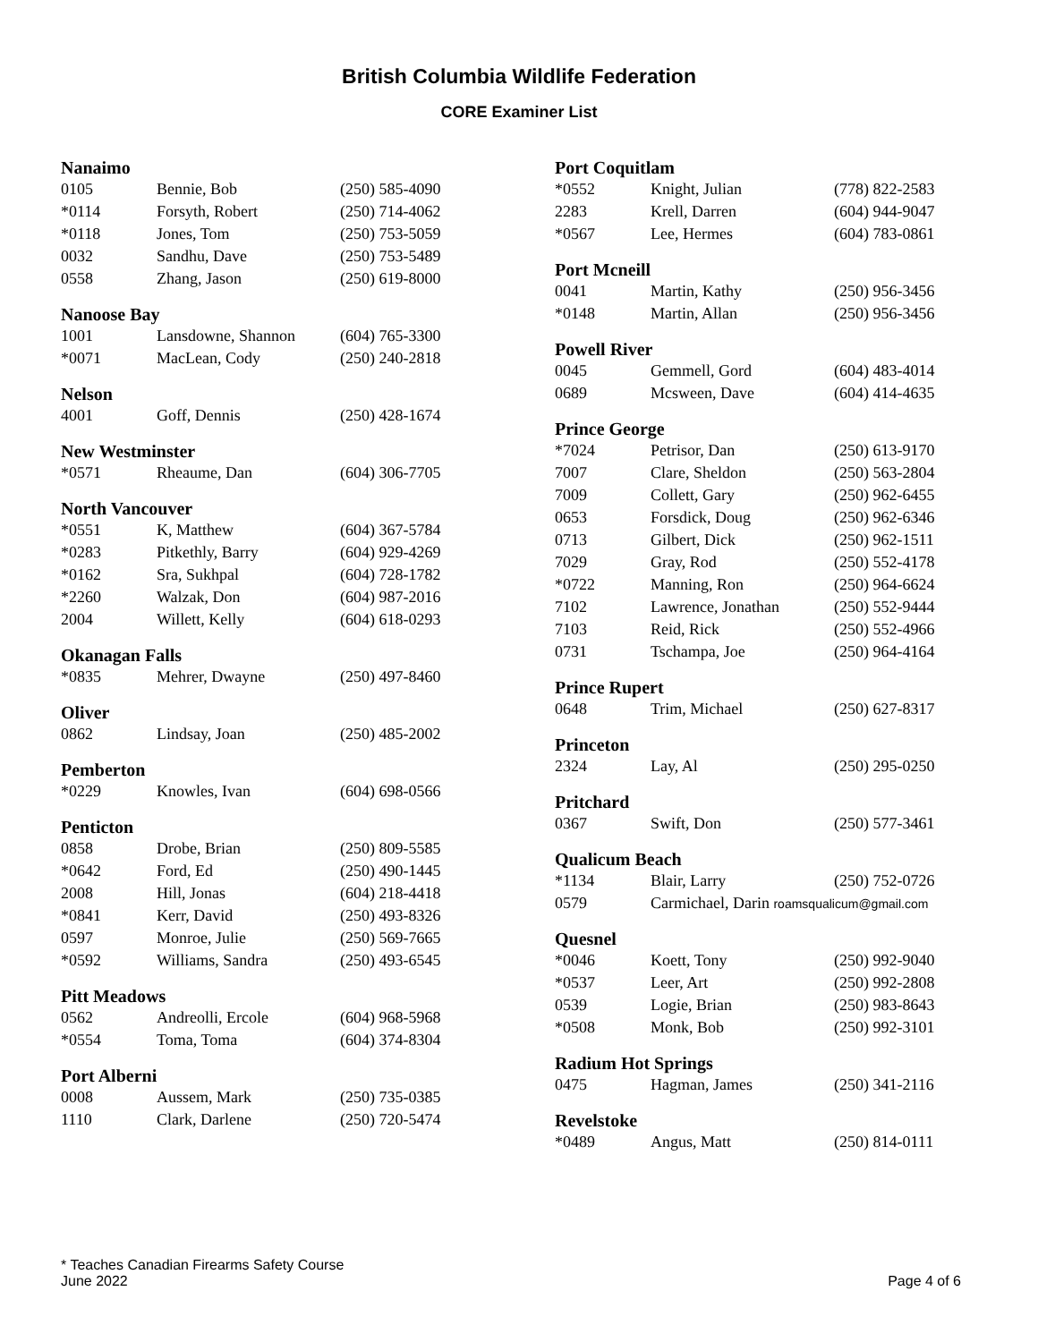British Columbia Wildlife Federation
CORE Examiner List
Nanaimo
| 0105 | Bennie, Bob | (250) 585-4090 |
| *0114 | Forsyth, Robert | (250) 714-4062 |
| *0118 | Jones, Tom | (250) 753-5059 |
| 0032 | Sandhu, Dave | (250) 753-5489 |
| 0558 | Zhang, Jason | (250) 619-8000 |
Nanoose Bay
| 1001 | Lansdowne, Shannon | (604) 765-3300 |
| *0071 | MacLean, Cody | (250) 240-2818 |
Nelson
| 4001 | Goff, Dennis | (250) 428-1674 |
New Westminster
| *0571 | Rheaume, Dan | (604) 306-7705 |
North Vancouver
| *0551 | K, Matthew | (604) 367-5784 |
| *0283 | Pitkethly, Barry | (604) 929-4269 |
| *0162 | Sra, Sukhpal | (604) 728-1782 |
| *2260 | Walzak, Don | (604) 987-2016 |
| 2004 | Willett, Kelly | (604) 618-0293 |
Okanagan Falls
| *0835 | Mehrer, Dwayne | (250) 497-8460 |
Oliver
| 0862 | Lindsay, Joan | (250) 485-2002 |
Pemberton
| *0229 | Knowles, Ivan | (604) 698-0566 |
Penticton
| 0858 | Drobe, Brian | (250) 809-5585 |
| *0642 | Ford, Ed | (250) 490-1445 |
| 2008 | Hill, Jonas | (604) 218-4418 |
| *0841 | Kerr, David | (250) 493-8326 |
| 0597 | Monroe, Julie | (250) 569-7665 |
| *0592 | Williams, Sandra | (250) 493-6545 |
Pitt Meadows
| 0562 | Andreolli, Ercole | (604) 968-5968 |
| *0554 | Toma, Toma | (604) 374-8304 |
Port Alberni
| 0008 | Aussem, Mark | (250) 735-0385 |
| 1110 | Clark, Darlene | (250) 720-5474 |
Port Coquitlam
| *0552 | Knight, Julian | (778) 822-2583 |
| 2283 | Krell, Darren | (604) 944-9047 |
| *0567 | Lee, Hermes | (604) 783-0861 |
Port Mcneill
| 0041 | Martin, Kathy | (250) 956-3456 |
| *0148 | Martin, Allan | (250) 956-3456 |
Powell River
| 0045 | Gemmell, Gord | (604) 483-4014 |
| 0689 | Mcsween, Dave | (604) 414-4635 |
Prince George
| *7024 | Petrisor, Dan | (250) 613-9170 |
| 7007 | Clare, Sheldon | (250) 563-2804 |
| 7009 | Collett, Gary | (250) 962-6455 |
| 0653 | Forsdick, Doug | (250) 962-6346 |
| 0713 | Gilbert, Dick | (250) 962-1511 |
| 7029 | Gray, Rod | (250) 552-4178 |
| *0722 | Manning, Ron | (250) 964-6624 |
| 7102 | Lawrence, Jonathan | (250) 552-9444 |
| 7103 | Reid, Rick | (250) 552-4966 |
| 0731 | Tschampa, Joe | (250) 964-4164 |
Prince Rupert
| 0648 | Trim, Michael | (250) 627-8317 |
Princeton
| 2324 | Lay, Al | (250) 295-0250 |
Pritchard
| 0367 | Swift, Don | (250) 577-3461 |
Qualicum Beach
| *1134 | Blair, Larry | (250) 752-0726 |
| 0579 | Carmichael, Darin roamsqualicum@gmail.com | |
Quesnel
| *0046 | Koett, Tony | (250) 992-9040 |
| *0537 | Leer, Art | (250) 992-2808 |
| 0539 | Logie, Brian | (250) 983-8643 |
| *0508 | Monk, Bob | (250) 992-3101 |
Radium Hot Springs
| 0475 | Hagman, James | (250) 341-2116 |
Revelstoke
| *0489 | Angus, Matt | (250) 814-0111 |
* Teaches Canadian Firearms Safety Course
June 2022 Page 4 of 6